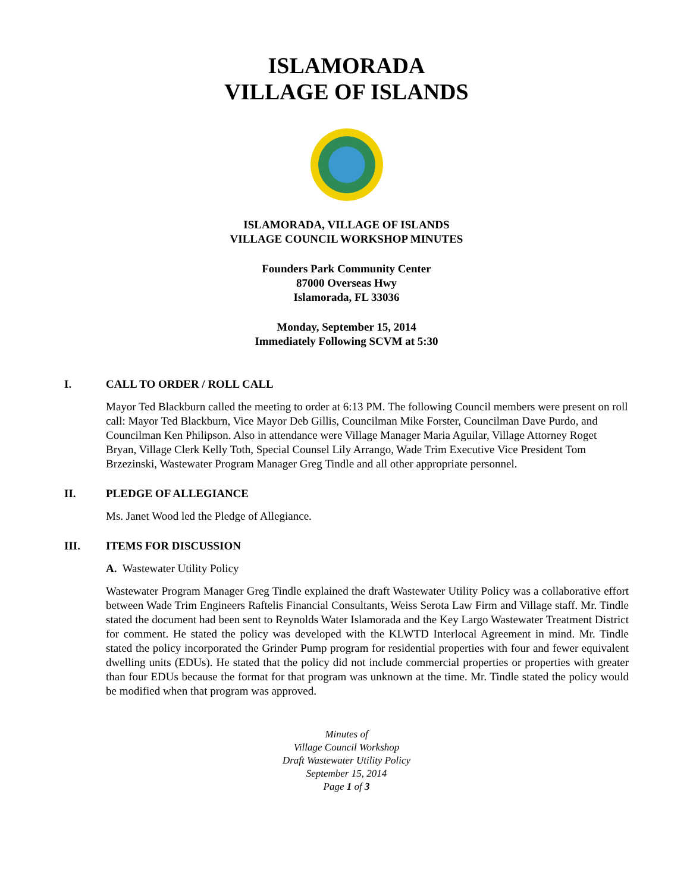ISLAMORADA
VILLAGE OF ISLANDS
ISLAMORADA, VILLAGE OF ISLANDS
VILLAGE COUNCIL WORKSHOP MINUTES
Founders Park Community Center
87000 Overseas Hwy
Islamorada, FL 33036
Monday, September 15, 2014
Immediately Following SCVM at 5:30
I. CALL TO ORDER / ROLL CALL
Mayor Ted Blackburn called the meeting to order at 6:13 PM. The following Council members were present on roll call: Mayor Ted Blackburn, Vice Mayor Deb Gillis, Councilman Mike Forster, Councilman Dave Purdo, and Councilman Ken Philipson. Also in attendance were Village Manager Maria Aguilar, Village Attorney Roget Bryan, Village Clerk Kelly Toth, Special Counsel Lily Arrango, Wade Trim Executive Vice President Tom Brzezinski, Wastewater Program Manager Greg Tindle and all other appropriate personnel.
II. PLEDGE OF ALLEGIANCE
Ms. Janet Wood led the Pledge of Allegiance.
III. ITEMS FOR DISCUSSION
A. Wastewater Utility Policy
Wastewater Program Manager Greg Tindle explained the draft Wastewater Utility Policy was a collaborative effort between Wade Trim Engineers Raftelis Financial Consultants, Weiss Serota Law Firm and Village staff. Mr. Tindle stated the document had been sent to Reynolds Water Islamorada and the Key Largo Wastewater Treatment District for comment. He stated the policy was developed with the KLWTD Interlocal Agreement in mind. Mr. Tindle stated the policy incorporated the Grinder Pump program for residential properties with four and fewer equivalent dwelling units (EDUs). He stated that the policy did not include commercial properties or properties with greater than four EDUs because the format for that program was unknown at the time. Mr. Tindle stated the policy would be modified when that program was approved.
Minutes of
Village Council Workshop
Draft Wastewater Utility Policy
September 15, 2014
Page 1 of 3